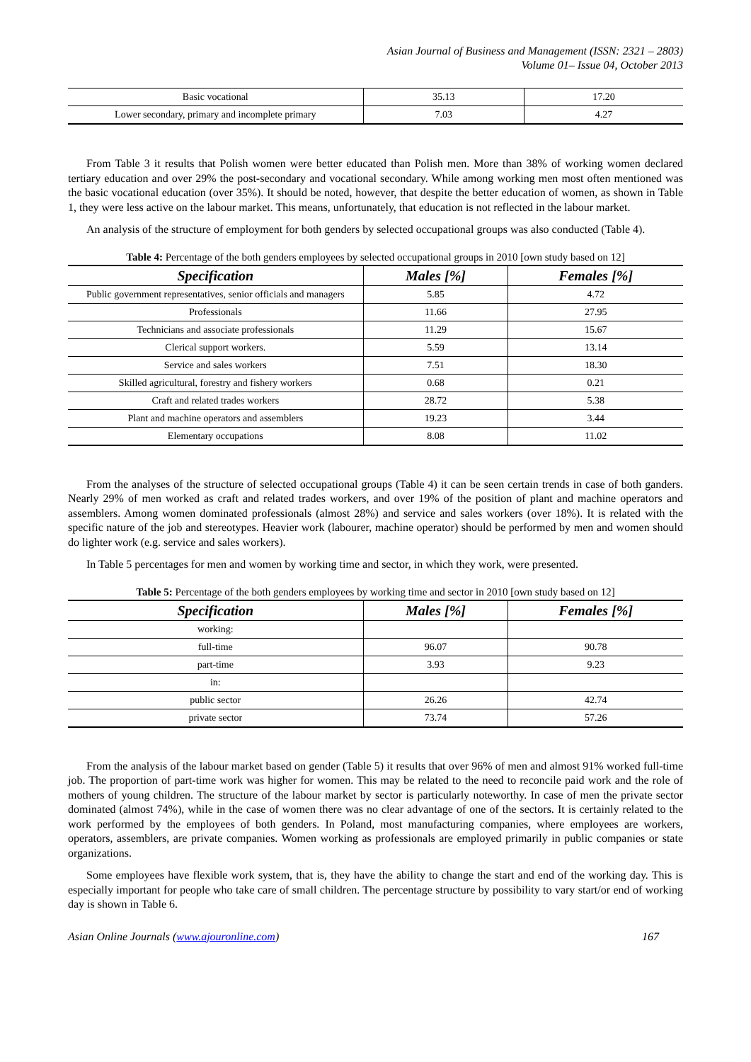Asian Journal of Business and Management (ISSN: 2321 – 2803)
Volume 01– Issue 04, October 2013
| Basic vocational | 35.13 | 17.20 |
| Lower secondary, primary and incomplete primary | 7.03 | 4.27 |
From Table 3 it results that Polish women were better educated than Polish men. More than 38% of working women declared tertiary education and over 29% the post-secondary and vocational secondary. While among working men most often mentioned was the basic vocational education (over 35%). It should be noted, however, that despite the better education of women, as shown in Table 1, they were less active on the labour market. This means, unfortunately, that education is not reflected in the labour market.
An analysis of the structure of employment for both genders by selected occupational groups was also conducted (Table 4).
Table 4: Percentage of the both genders employees by selected occupational groups in 2010 [own study based on 12]
| Specification | Males [%] | Females [%] |
| --- | --- | --- |
| Public government representatives, senior officials and managers | 5.85 | 4.72 |
| Professionals | 11.66 | 27.95 |
| Technicians and associate professionals | 11.29 | 15.67 |
| Clerical support workers. | 5.59 | 13.14 |
| Service and sales workers | 7.51 | 18.30 |
| Skilled agricultural, forestry and fishery workers | 0.68 | 0.21 |
| Craft and related trades workers | 28.72 | 5.38 |
| Plant and machine operators and assemblers | 19.23 | 3.44 |
| Elementary occupations | 8.08 | 11.02 |
From the analyses of the structure of selected occupational groups (Table 4) it can be seen certain trends in case of both ganders. Nearly 29% of men worked as craft and related trades workers, and over 19% of the position of plant and machine operators and assemblers. Among women dominated professionals (almost 28%) and service and sales workers (over 18%). It is related with the specific nature of the job and stereotypes. Heavier work (labourer, machine operator) should be performed by men and women should do lighter work (e.g. service and sales workers).
In Table 5 percentages for men and women by working time and sector, in which they work, were presented.
Table 5: Percentage of the both genders employees by working time and sector in 2010 [own study based on 12]
| Specification | Males [%] | Females [%] |
| --- | --- | --- |
| working: | | |
| full-time | 96.07 | 90.78 |
| part-time | 3.93 | 9.23 |
| in: | | |
| public sector | 26.26 | 42.74 |
| private sector | 73.74 | 57.26 |
From the analysis of the labour market based on gender (Table 5) it results that over 96% of men and almost 91% worked full-time job. The proportion of part-time work was higher for women. This may be related to the need to reconcile paid work and the role of mothers of young children. The structure of the labour market by sector is particularly noteworthy. In case of men the private sector dominated (almost 74%), while in the case of women there was no clear advantage of one of the sectors. It is certainly related to the work performed by the employees of both genders. In Poland, most manufacturing companies, where employees are workers, operators, assemblers, are private companies. Women working as professionals are employed primarily in public companies or state organizations.
Some employees have flexible work system, that is, they have the ability to change the start and end of the working day. This is especially important for people who take care of small children. The percentage structure by possibility to vary start/or end of working day is shown in Table 6.
Asian Online Journals (www.ajouronline.com) 167